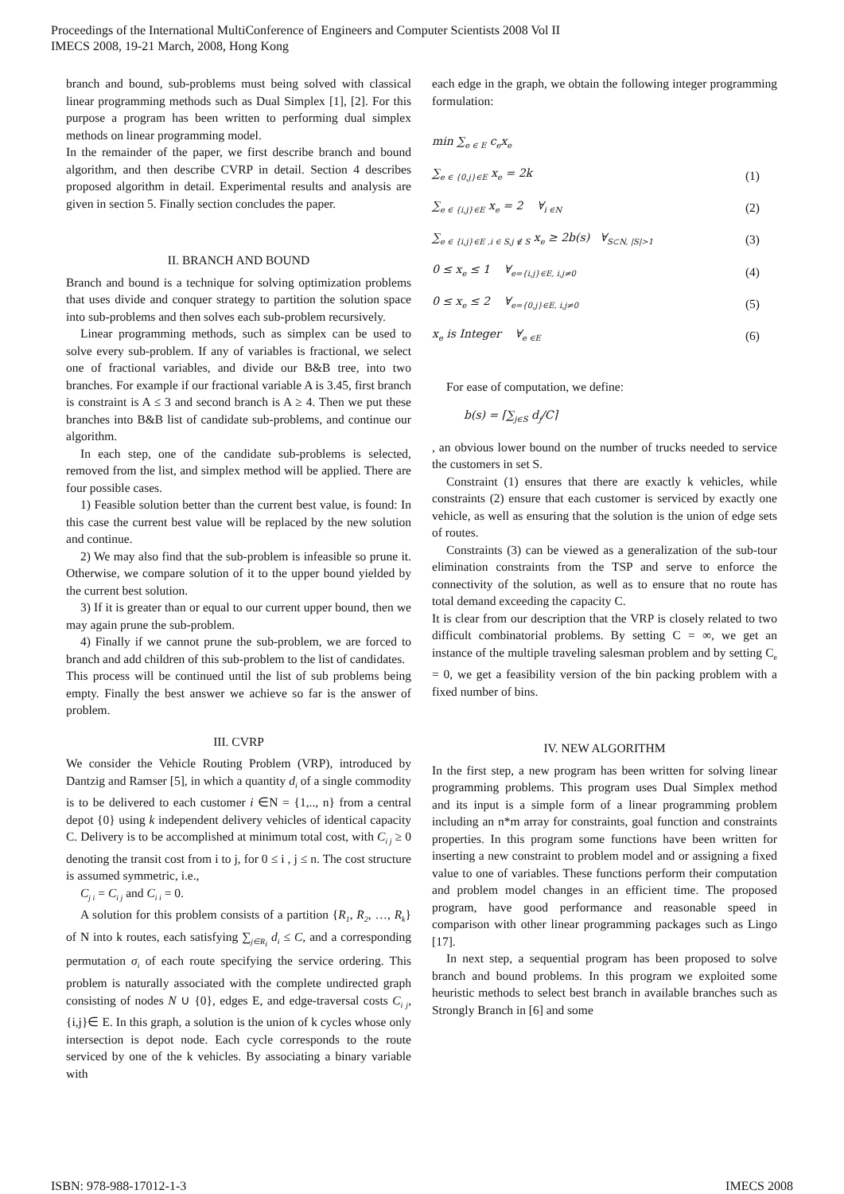Proceedings of the International MultiConference of Engineers and Computer Scientists 2008 Vol II
IMECS 2008, 19-21 March, 2008, Hong Kong
branch and bound, sub-problems must being solved with classical linear programming methods such as Dual Simplex [1], [2]. For this purpose a program has been written to performing dual simplex methods on linear programming model.
In the remainder of the paper, we first describe branch and bound algorithm, and then describe CVRP in detail. Section 4 describes proposed algorithm in detail. Experimental results and analysis are given in section 5. Finally section concludes the paper.
II. BRANCH AND BOUND
Branch and bound is a technique for solving optimization problems that uses divide and conquer strategy to partition the solution space into sub-problems and then solves each sub-problem recursively.
Linear programming methods, such as simplex can be used to solve every sub-problem. If any of variables is fractional, we select one of fractional variables, and divide our B&B tree, into two branches. For example if our fractional variable A is 3.45, first branch is constraint is A ≤ 3 and second branch is A ≥ 4. Then we put these branches into B&B list of candidate sub-problems, and continue our algorithm.
In each step, one of the candidate sub-problems is selected, removed from the list, and simplex method will be applied. There are four possible cases.
1) Feasible solution better than the current best value, is found: In this case the current best value will be replaced by the new solution and continue.
2) We may also find that the sub-problem is infeasible so prune it. Otherwise, we compare solution of it to the upper bound yielded by the current best solution.
3) If it is greater than or equal to our current upper bound, then we may again prune the sub-problem.
4) Finally if we cannot prune the sub-problem, we are forced to branch and add children of this sub-problem to the list of candidates.
This process will be continued until the list of sub problems being empty. Finally the best answer we achieve so far is the answer of problem.
III. CVRP
We consider the Vehicle Routing Problem (VRP), introduced by Dantzig and Ramser [5], in which a quantity d<sub>i</sub> of a single commodity is to be delivered to each customer i ∈N = {1,.., n} from a central depot {0} using k independent delivery vehicles of identical capacity C. Delivery is to be accomplished at minimum total cost, with C<sub>i j</sub> ≥ 0 denoting the transit cost from i to j, for 0 ≤ i , j ≤ n. The cost structure is assumed symmetric, i.e.,
C<sub>j i</sub> = C<sub>i j</sub> and C<sub>i i</sub> = 0.
A solution for this problem consists of a partition {R<sub>1</sub>, R<sub>2</sub>, …, R<sub>k</sub>} of N into k routes, each satisfying ∑<sub>j∈R<sub>i</sub></sub> d<sub>i</sub> ≤ C, and a corresponding permutation σ<sub>i</sub> of each route specifying the service ordering. This problem is naturally associated with the complete undirected graph consisting of nodes N ∪ {0}, edges E, and edge-traversal costs C<sub>i j</sub>, {i,j}∈ E. In this graph, a solution is the union of k cycles whose only intersection is depot node. Each cycle corresponds to the route serviced by one of the k vehicles. By associating a binary variable with
each edge in the graph, we obtain the following integer programming formulation:
min ∑<sub>e ∈ E</sub> c<sub>e</sub>x<sub>e</sub>
∑<sub>e ∈ {0,j}∈E</sub> x<sub>e</sub> = 2k (1)
∑<sub>e ∈ {i,j}∈E</sub> x<sub>e</sub> = 2 ∀<sub>i ∈N</sub> (2)
∑<sub>e ∈ {i,j}∈E ,i ∈ S,j ∉ S</sub> x<sub>e</sub> ≥ 2b(s) ∀<sub>S⊂N, |S|>1</sub> (3)
0 ≤ x<sub>e</sub> ≤ 1 ∀<sub>e={i,j}∈E, i,j≠0</sub> (4)
0 ≤ x<sub>e</sub> ≤ 2 ∀<sub>e={0,j}∈E, i,j≠0</sub> (5)
x<sub>e</sub> is Integer ∀<sub>e ∈E</sub> (6)
For ease of computation, we define:
b(s) = ⌈∑<sub>j∈S</sub> d<sub>j</sub>/C⌉
, an obvious lower bound on the number of trucks needed to service the customers in set S.
Constraint (1) ensures that there are exactly k vehicles, while constraints (2) ensure that each customer is serviced by exactly one vehicle, as well as ensuring that the solution is the union of edge sets of routes.
Constraints (3) can be viewed as a generalization of the sub-tour elimination constraints from the TSP and serve to enforce the connectivity of the solution, as well as to ensure that no route has total demand exceeding the capacity C.
It is clear from our description that the VRP is closely related to two difficult combinatorial problems. By setting C = ∞, we get an instance of the multiple traveling salesman problem and by setting C<sub>e</sub> = 0, we get a feasibility version of the bin packing problem with a fixed number of bins.
IV. NEW ALGORITHM
In the first step, a new program has been written for solving linear programming problems. This program uses Dual Simplex method and its input is a simple form of a linear programming problem including an n*m array for constraints, goal function and constraints properties. In this program some functions have been written for inserting a new constraint to problem model and or assigning a fixed value to one of variables. These functions perform their computation and problem model changes in an efficient time. The proposed program, have good performance and reasonable speed in comparison with other linear programming packages such as Lingo [17].
In next step, a sequential program has been proposed to solve branch and bound problems. In this program we exploited some heuristic methods to select best branch in available branches such as Strongly Branch in [6] and some
ISBN: 978-988-17012-1-3 IMECS 2008